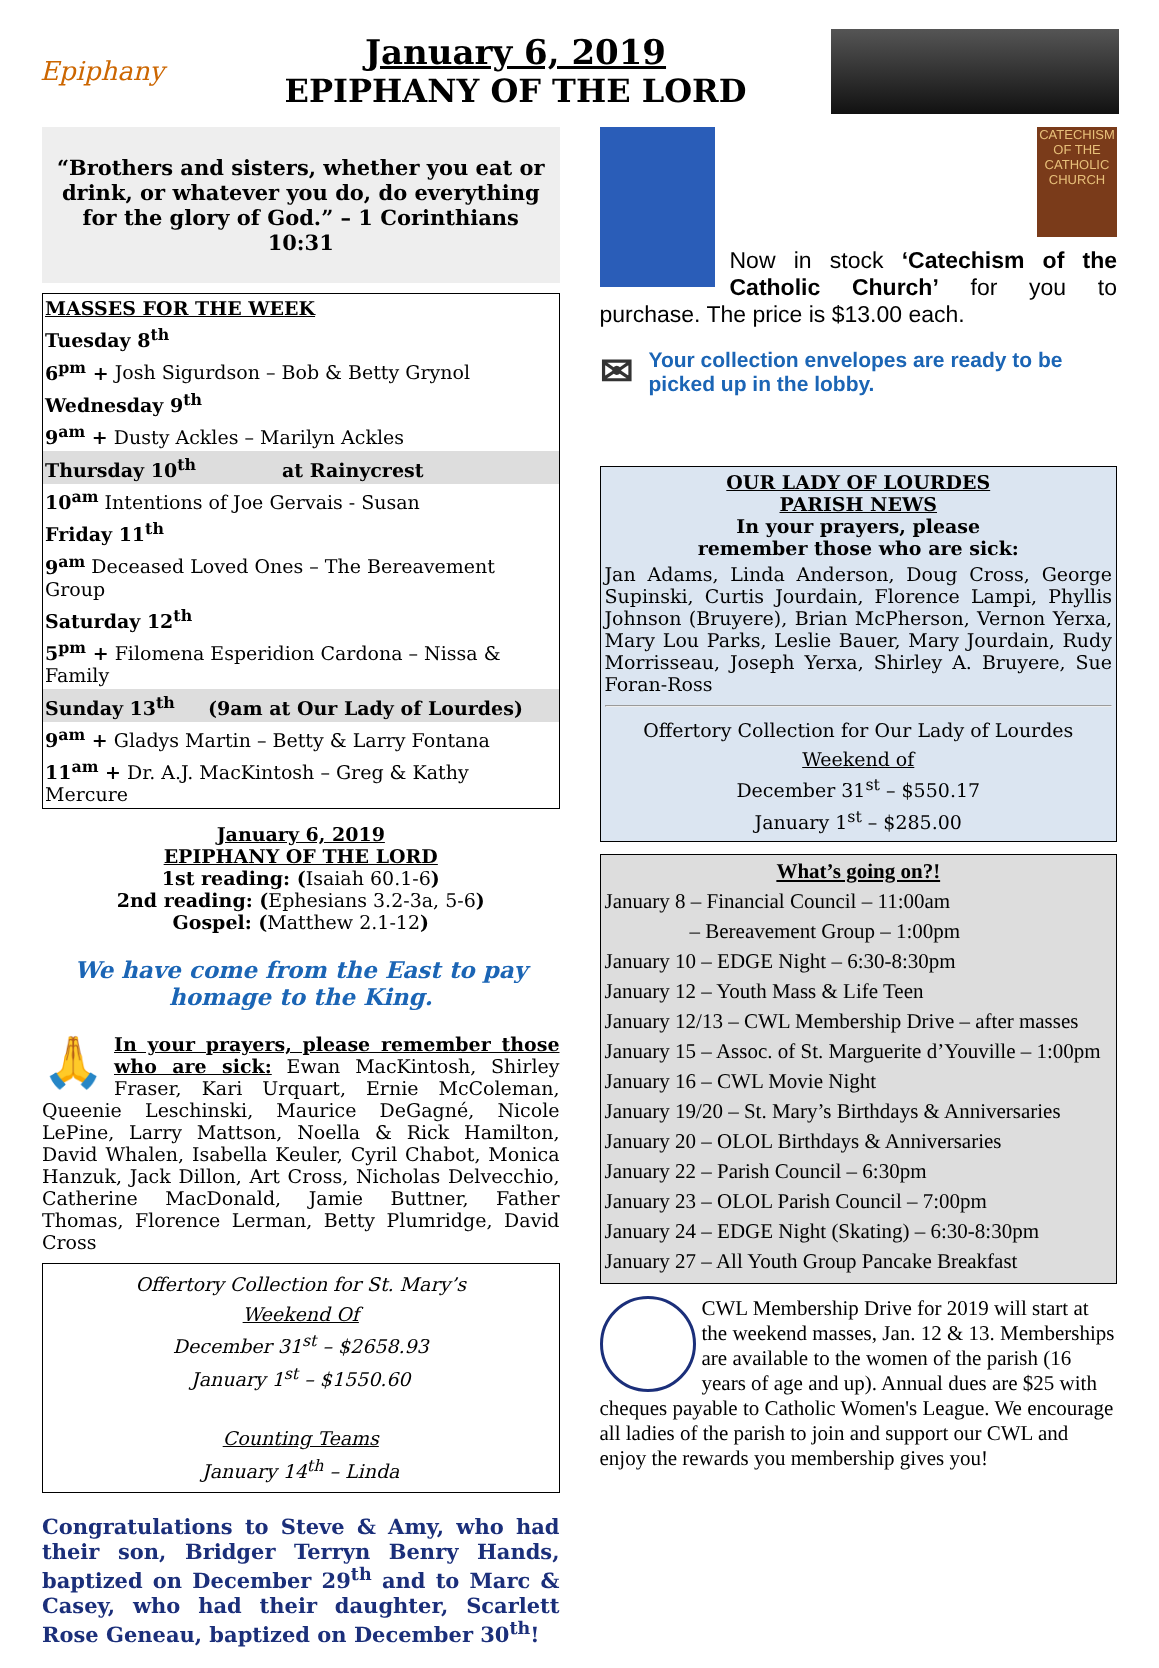Epiphany
January 6, 2019
EPIPHANY OF THE LORD
“Brothers and sisters, whether you eat or drink, or whatever you do, do everything for the glory of God.” – 1 Corinthians 10:31
MASSES FOR THE WEEK
Tuesday 8<sup>th</sup>
6<sup>pm</sup> + Josh Sigurdson – Bob & Betty Grynol
Wednesday 9<sup>th</sup>
9<sup>am</sup> + Dusty Ackles – Marilyn Ackles
Thursday 10<sup>th</sup> at Rainycrest
10<sup>am</sup> Intentions of Joe Gervais - Susan
Friday 11<sup>th</sup>
9<sup>am</sup> Deceased Loved Ones – The Bereavement Group
Saturday 12<sup>th</sup>
5<sup>pm</sup> + Filomena Esperidion Cardona – Nissa & Family
Sunday 13<sup>th</sup> (9am at Our Lady of Lourdes)
9<sup>am</sup> + Gladys Martin – Betty & Larry Fontana
11<sup>am</sup> + Dr. A.J. MacKintosh – Greg & Kathy Mercure
January 6, 2019
EPIPHANY OF THE LORD
1st reading: (Isaiah 60.1-6)
2nd reading: (Ephesians 3.2-3a, 5-6)
Gospel: (Matthew 2.1-12)
We have come from the East to pay homage to the King.
🙏 In your prayers, please remember those who are sick: Ewan MacKintosh, Shirley Fraser, Kari Urquart, Ernie McColeman, Queenie Leschinski, Maurice DeGagné, Nicole LePine, Larry Mattson, Noella & Rick Hamilton, David Whalen, Isabella Keuler, Cyril Chabot, Monica Hanzuk, Jack Dillon, Art Cross, Nicholas Delvecchio, Catherine MacDonald, Jamie Buttner, Father Thomas, Florence Lerman, Betty Plumridge, David Cross
Offertory Collection for St. Mary’s
Weekend Of
December 31<sup>st</sup> – $2658.93
January 1<sup>st</sup> – $1550.60
Counting Teams
January 14<sup>th</sup> – Linda
Congratulations to Steve & Amy, who had their son, Bridger Terryn Benry Hands, baptized on December 29<sup>th</sup> and to Marc & Casey, who had their daughter, Scarlett Rose Geneau, baptized on December 30<sup>th</sup>!
CATECHISM OF THE CATHOLIC CHURCH
Now in stock ‘Catechism of the Catholic Church’ for you to purchase. The price is $13.00 each.
✉ Your collection envelopes are ready to be picked up in the lobby.
OUR LADY OF LOURDES
PARISH NEWS
In your prayers, please
remember those who are sick:
Jan Adams, Linda Anderson, Doug Cross, George Supinski, Curtis Jourdain, Florence Lampi, Phyllis Johnson (Bruyere), Brian McPherson, Vernon Yerxa, Mary Lou Parks, Leslie Bauer, Mary Jourdain, Rudy Morrisseau, Joseph Yerxa, Shirley A. Bruyere, Sue Foran-Ross
Offertory Collection for Our Lady of Lourdes
Weekend of
December 31<sup>st</sup> – $550.17
January 1<sup>st</sup> – $285.00
What’s going on?!
January 8 – Financial Council – 11:00am
– Bereavement Group – 1:00pm
January 10 – EDGE Night – 6:30-8:30pm
January 12 – Youth Mass & Life Teen
January 12/13 – CWL Membership Drive – after masses
January 15 – Assoc. of St. Marguerite d’Youville – 1:00pm
January 16 – CWL Movie Night
January 19/20 – St. Mary’s Birthdays & Anniversaries
January 20 – OLOL Birthdays & Anniversaries
January 22 – Parish Council – 6:30pm
January 23 – OLOL Parish Council – 7:00pm
January 24 – EDGE Night (Skating) – 6:30-8:30pm
January 27 – All Youth Group Pancake Breakfast
CWL Membership Drive for 2019 will start at the weekend masses, Jan. 12 & 13. Memberships are available to the women of the parish (16 years of age and up). Annual dues are $25 with cheques payable to Catholic Women's League. We encourage all ladies of the parish to join and support our CWL and enjoy the rewards you membership gives you!